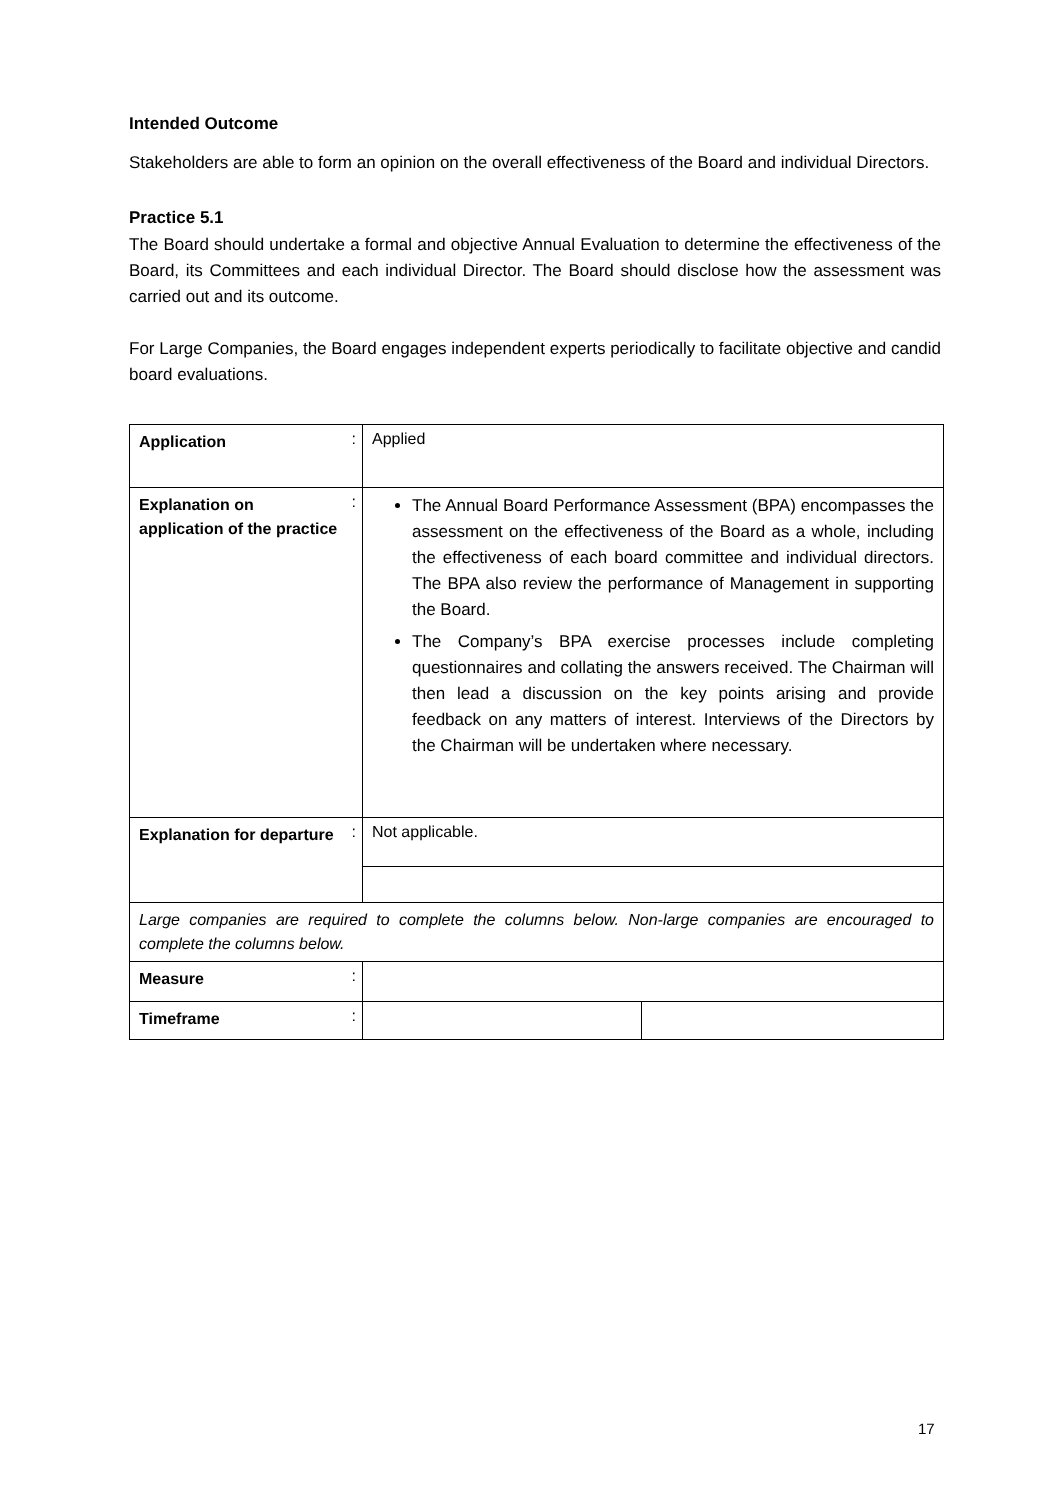Intended Outcome
Stakeholders are able to form an opinion on the overall effectiveness of the Board and individual Directors.
Practice 5.1
The Board should undertake a formal and objective Annual Evaluation to determine the effectiveness of the Board, its Committees and each individual Director. The Board should disclose how the assessment was carried out and its outcome.
For Large Companies, the Board engages independent experts periodically to facilitate objective and candid board evaluations.
| Application | : | Applied | |
| Explanation on application of the practice | : | The Annual Board Performance Assessment (BPA) encompasses the assessment on the effectiveness of the Board as a whole, including the effectiveness of each board committee and individual directors. The BPA also review the performance of Management in supporting the Board. The Company’s BPA exercise processes include completing questionnaires and collating the answers received. The Chairman will then lead a discussion on the key points arising and provide feedback on any matters of interest. Interviews of the Directors by the Chairman will be undertaken where necessary. | |
| Explanation for departure | : | Not applicable. | |
| Large companies are required to complete the columns below. Non-large companies are encouraged to complete the columns below. | | | |
| Measure | : | | |
| Timeframe | : | | |
17